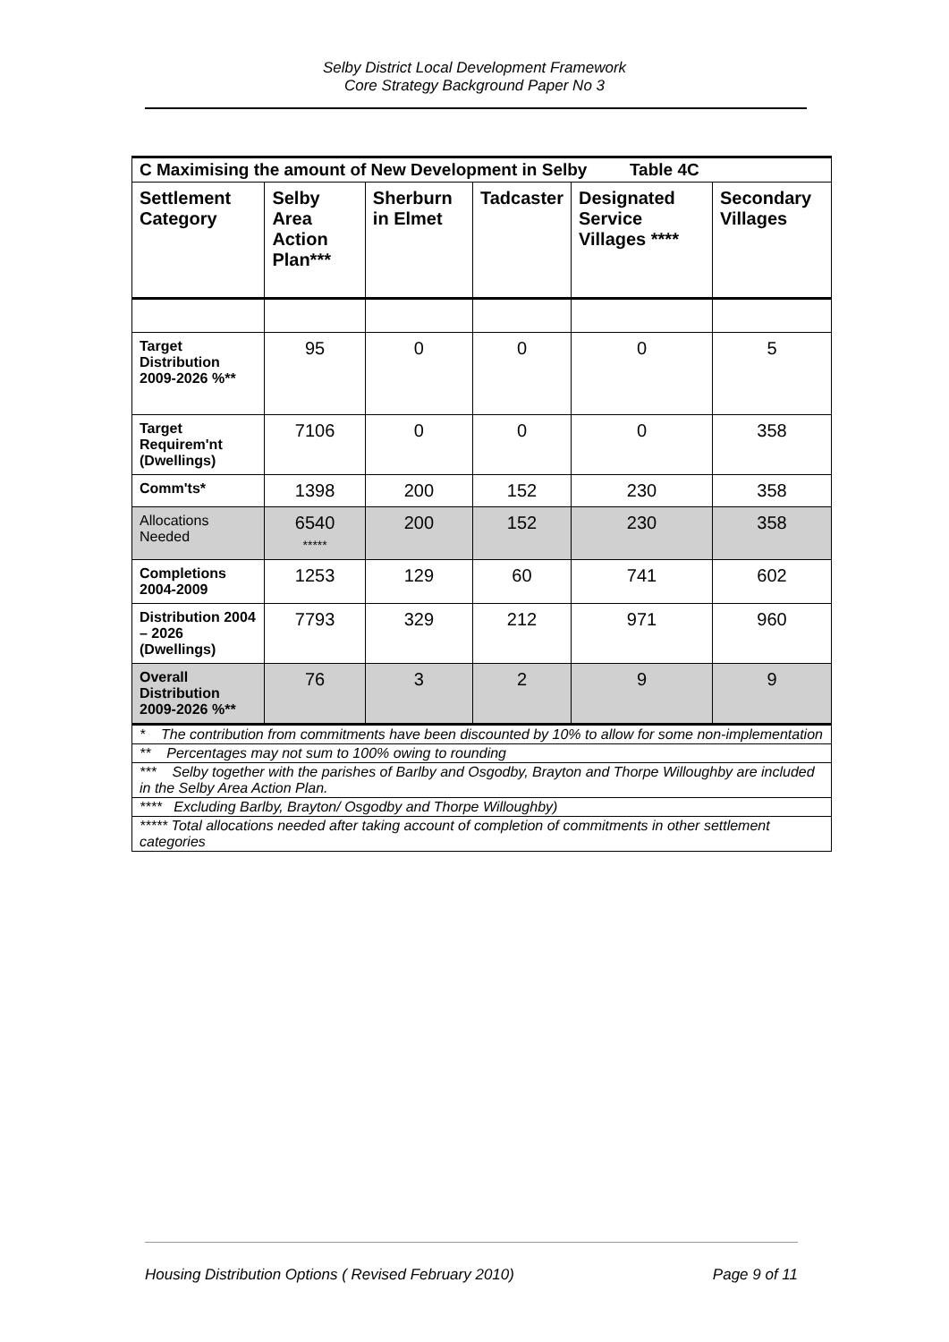Selby District Local Development Framework
Core Strategy Background Paper No 3
| C Maximising the amount of New Development in Selby Table 4C | | | | | |
| --- | --- | --- | --- | --- | --- |
| Settlement Category | Selby Area Action Plan*** | Sherburn in Elmet | Tadcaster | Designated Service Villages **** | Secondary Villages |
| Target Distribution 2009-2026 %** | 95 | 0 | 0 | 0 | 5 |
| Target Requirem'nt (Dwellings) | 7106 | 0 | 0 | 0 | 358 |
| Comm'ts* | 1398 | 200 | 152 | 230 | 358 |
| Allocations Needed | 6540 ***** | 200 | 152 | 230 | 358 |
| Completions 2004-2009 | 1253 | 129 | 60 | 741 | 602 |
| Distribution 2004 – 2026 (Dwellings) | 7793 | 329 | 212 | 971 | 960 |
| Overall Distribution 2009-2026 %** | 76 | 3 | 2 | 9 | 9 |
| * The contribution from commitments have been discounted by 10% to allow for some non-implementation | | | | | |
| ** Percentages may not sum to 100% owing to rounding | | | | | |
| *** Selby together with the parishes of Barlby and Osgodby, Brayton and Thorpe Willoughby are included in the Selby Area Action Plan. | | | | | |
| **** Excluding Barlby, Brayton/ Osgodby and Thorpe Willoughby) | | | | | |
| ***** Total allocations needed after taking account of completion of commitments in other settlement categories | | | | | |
Housing Distribution Options ( Revised February 2010) Page 9 of 11